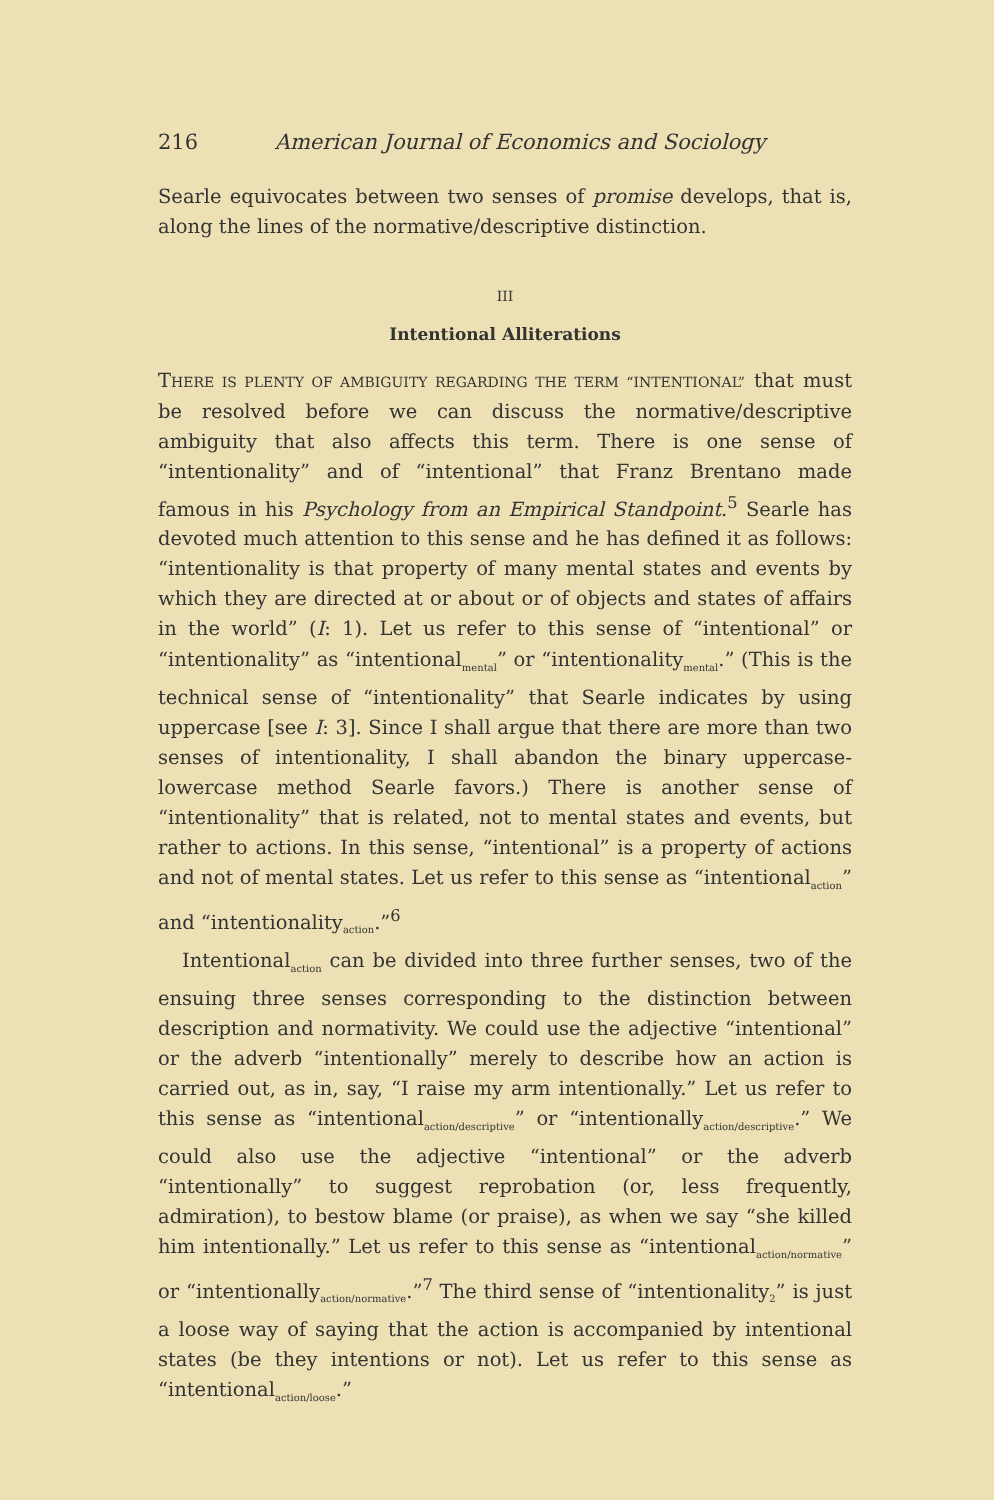216 American Journal of Economics and Sociology
Searle equivocates between two senses of promise develops, that is, along the lines of the normative/descriptive distinction.
III
Intentional Alliterations
THERE IS PLENTY OF AMBIGUITY REGARDING THE TERM “INTENTIONAL” that must be resolved before we can discuss the normative/descriptive ambiguity that also affects this term. There is one sense of “intentionality” and of “intentional” that Franz Brentano made famous in his Psychology from an Empirical Standpoint.<sup>5</sup> Searle has devoted much attention to this sense and he has defined it as follows: “intentionality is that property of many mental states and events by which they are directed at or about or of objects and states of affairs in the world” (I: 1). Let us refer to this sense of “intentional” or “intentionality” as “intentional<sub>mental</sub>” or “intentionality<sub>mental</sub>.” (This is the technical sense of “intentionality” that Searle indicates by using uppercase [see I: 3]. Since I shall argue that there are more than two senses of intentionality, I shall abandon the binary uppercase-lowercase method Searle favors.) There is another sense of “intentionality” that is related, not to mental states and events, but rather to actions. In this sense, “intentional” is a property of actions and not of mental states. Let us refer to this sense as “intentional<sub>action</sub>” and “intentionality<sub>action</sub>.”<sup>6</sup>
Intentional<sub>action</sub> can be divided into three further senses, two of the ensuing three senses corresponding to the distinction between description and normativity. We could use the adjective “intentional” or the adverb “intentionally” merely to describe how an action is carried out, as in, say, “I raise my arm intentionally.” Let us refer to this sense as “intentional<sub>action/descriptive</sub>” or “intentionally<sub>action/descriptive</sub>.” We could also use the adjective “intentional” or the adverb “intentionally” to suggest reprobation (or, less frequently, admiration), to bestow blame (or praise), as when we say “she killed him intentionally.” Let us refer to this sense as “intentional<sub>action/normative</sub>” or “intentionally<sub>action/normative</sub>.”<sup>7</sup> The third sense of “intentionality<sub>2</sub>” is just a loose way of saying that the action is accompanied by intentional states (be they intentions or not). Let us refer to this sense as “intentional<sub>action/loose</sub>.”